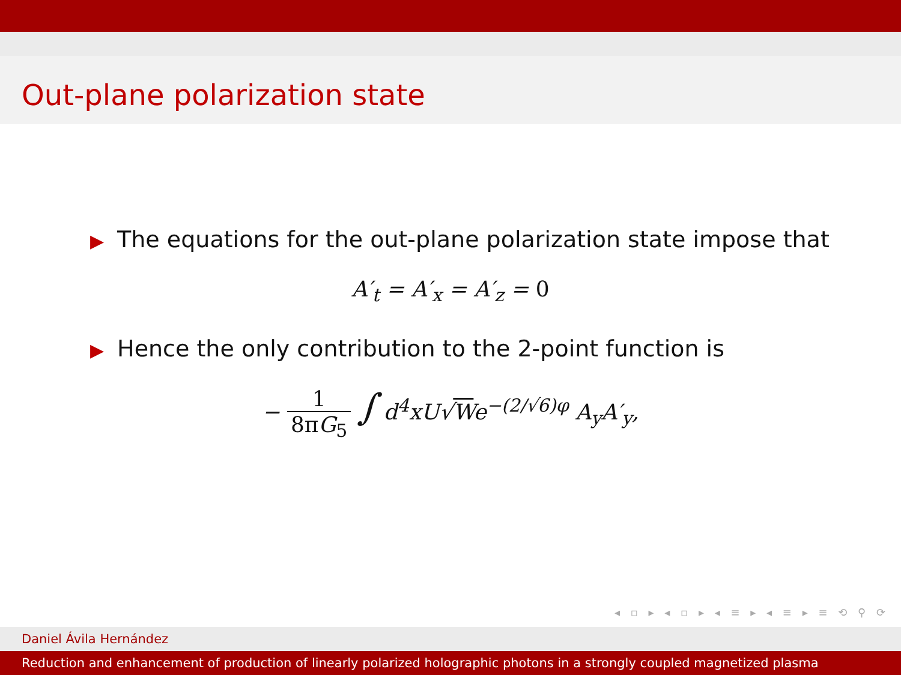Out-plane polarization state
▶ The equations for the out-plane polarization state impose that
A′<sub>t</sub> = A′<sub>x</sub> = A′<sub>z</sub> = 0
▶ Hence the only contribution to the 2-point function is
− 1 8πG<sub>5</sub> ∫ d<sup>4</sup>xU√We<sup>−(2/√6)φ</sup> A<sub>y</sub>A′<sub>y</sub>,
◂ ▫ ▸ ◂ ▫ ▸ ◂ ≡ ▸ ◂ ≡ ▸ ≡ ⟲ ⚲ ⟳
Daniel Ávila Hernández
Reduction and enhancement of production of linearly polarized holographic photons in a strongly coupled magnetized plasma